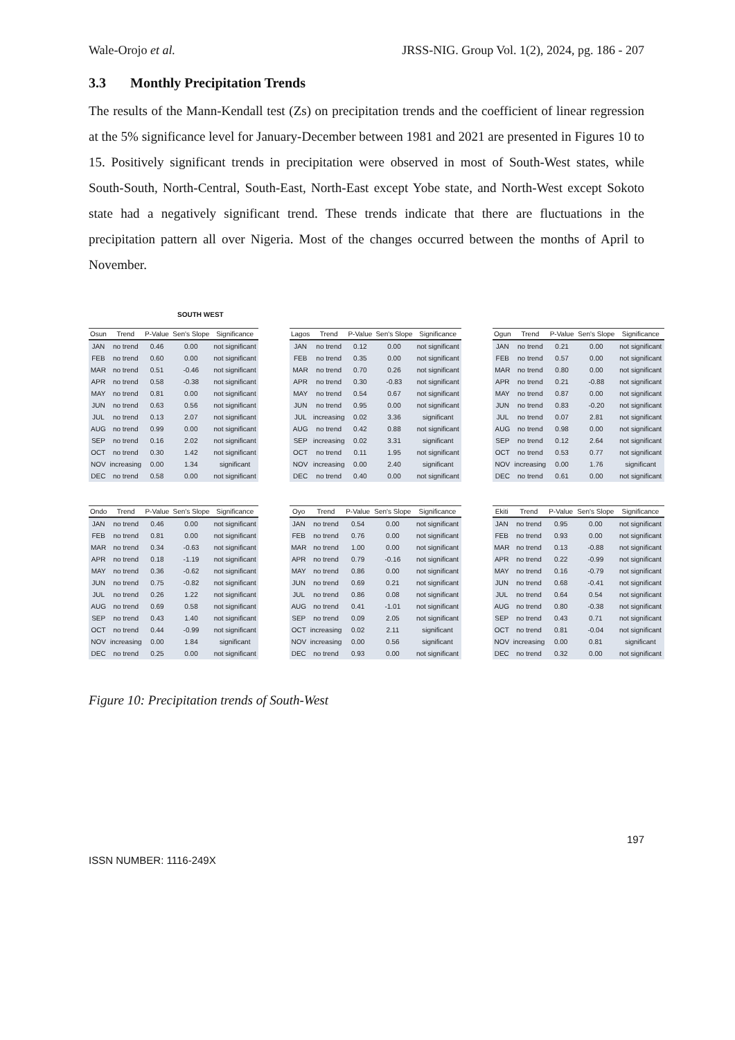Wale-Orojo et al. JRSS-NIG. Group Vol. 1(2), 2024, pg. 186 - 207
3.3 Monthly Precipitation Trends
The results of the Mann-Kendall test (Zs) on precipitation trends and the coefficient of linear regression at the 5% significance level for January-December between 1981 and 2021 are presented in Figures 10 to 15. Positively significant trends in precipitation were observed in most of South-West states, while South-South, North-Central, South-East, North-East except Yobe state, and North-West except Sokoto state had a negatively significant trend. These trends indicate that there are fluctuations in the precipitation pattern all over Nigeria. Most of the changes occurred between the months of April to November.
SOUTH WEST
| Osun | Trend | P-Value | Sen's Slope | Significance |
| --- | --- | --- | --- | --- |
| JAN | no trend | 0.46 | 0.00 | not significant |
| FEB | no trend | 0.60 | 0.00 | not significant |
| MAR | no trend | 0.51 | -0.46 | not significant |
| APR | no trend | 0.58 | -0.38 | not significant |
| MAY | no trend | 0.81 | 0.00 | not significant |
| JUN | no trend | 0.63 | 0.56 | not significant |
| JUL | no trend | 0.13 | 2.07 | not significant |
| AUG | no trend | 0.99 | 0.00 | not significant |
| SEP | no trend | 0.16 | 2.02 | not significant |
| OCT | no trend | 0.30 | 1.42 | not significant |
| NOV | increasing | 0.00 | 1.34 | significant |
| DEC | no trend | 0.58 | 0.00 | not significant |
| Lagos | Trend | P-Value | Sen's Slope | Significance |
| --- | --- | --- | --- | --- |
| JAN | no trend | 0.12 | 0.00 | not significant |
| FEB | no trend | 0.35 | 0.00 | not significant |
| MAR | no trend | 0.70 | 0.26 | not significant |
| APR | no trend | 0.30 | -0.83 | not significant |
| MAY | no trend | 0.54 | 0.67 | not significant |
| JUN | no trend | 0.95 | 0.00 | not significant |
| JUL | increasing | 0.02 | 3.36 | significant |
| AUG | no trend | 0.42 | 0.88 | not significant |
| SEP | increasing | 0.02 | 3.31 | significant |
| OCT | no trend | 0.11 | 1.95 | not significant |
| NOV | increasing | 0.00 | 2.40 | significant |
| DEC | no trend | 0.40 | 0.00 | not significant |
| Ogun | Trend | P-Value | Sen's Slope | Significance |
| --- | --- | --- | --- | --- |
| JAN | no trend | 0.21 | 0.00 | not significant |
| FEB | no trend | 0.57 | 0.00 | not significant |
| MAR | no trend | 0.80 | 0.00 | not significant |
| APR | no trend | 0.21 | -0.88 | not significant |
| MAY | no trend | 0.87 | 0.00 | not significant |
| JUN | no trend | 0.83 | -0.20 | not significant |
| JUL | no trend | 0.07 | 2.81 | not significant |
| AUG | no trend | 0.98 | 0.00 | not significant |
| SEP | no trend | 0.12 | 2.64 | not significant |
| OCT | no trend | 0.53 | 0.77 | not significant |
| NOV | increasing | 0.00 | 1.76 | significant |
| DEC | no trend | 0.61 | 0.00 | not significant |
| Ondo | Trend | P-Value | Sen's Slope | Significance |
| --- | --- | --- | --- | --- |
| JAN | no trend | 0.46 | 0.00 | not significant |
| FEB | no trend | 0.81 | 0.00 | not significant |
| MAR | no trend | 0.34 | -0.63 | not significant |
| APR | no trend | 0.18 | -1.19 | not significant |
| MAY | no trend | 0.36 | -0.62 | not significant |
| JUN | no trend | 0.75 | -0.82 | not significant |
| JUL | no trend | 0.26 | 1.22 | not significant |
| AUG | no trend | 0.69 | 0.58 | not significant |
| SEP | no trend | 0.43 | 1.40 | not significant |
| OCT | no trend | 0.44 | -0.99 | not significant |
| NOV | increasing | 0.00 | 1.84 | significant |
| DEC | no trend | 0.25 | 0.00 | not significant |
| Oyo | Trend | P-Value | Sen's Slope | Significance |
| --- | --- | --- | --- | --- |
| JAN | no trend | 0.54 | 0.00 | not significant |
| FEB | no trend | 0.76 | 0.00 | not significant |
| MAR | no trend | 1.00 | 0.00 | not significant |
| APR | no trend | 0.79 | -0.16 | not significant |
| MAY | no trend | 0.86 | 0.00 | not significant |
| JUN | no trend | 0.69 | 0.21 | not significant |
| JUL | no trend | 0.86 | 0.08 | not significant |
| AUG | no trend | 0.41 | -1.01 | not significant |
| SEP | no trend | 0.09 | 2.05 | not significant |
| OCT | increasing | 0.02 | 2.11 | significant |
| NOV | increasing | 0.00 | 0.56 | significant |
| DEC | no trend | 0.93 | 0.00 | not significant |
| Ekiti | Trend | P-Value | Sen's Slope | Significance |
| --- | --- | --- | --- | --- |
| JAN | no trend | 0.95 | 0.00 | not significant |
| FEB | no trend | 0.93 | 0.00 | not significant |
| MAR | no trend | 0.13 | -0.88 | not significant |
| APR | no trend | 0.22 | -0.99 | not significant |
| MAY | no trend | 0.16 | -0.79 | not significant |
| JUN | no trend | 0.68 | -0.41 | not significant |
| JUL | no trend | 0.64 | 0.54 | not significant |
| AUG | no trend | 0.80 | -0.38 | not significant |
| SEP | no trend | 0.43 | 0.71 | not significant |
| OCT | no trend | 0.81 | -0.04 | not significant |
| NOV | increasing | 0.00 | 0.81 | significant |
| DEC | no trend | 0.32 | 0.00 | not significant |
Figure 10: Precipitation trends of South-West
197
ISSN NUMBER: 1116-249X